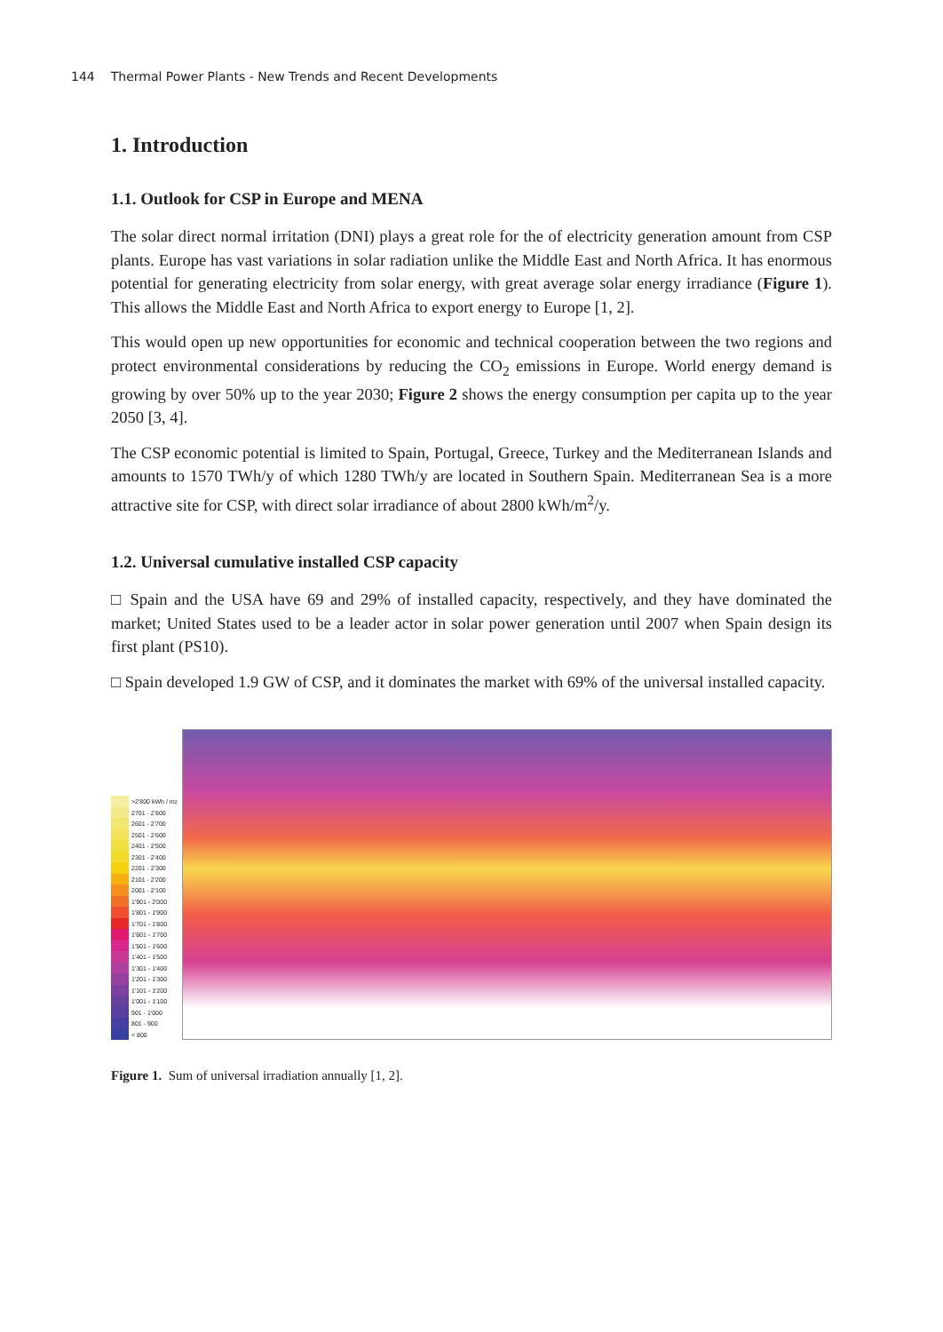144 Thermal Power Plants - New Trends and Recent Developments
1. Introduction
1.1. Outlook for CSP in Europe and MENA
The solar direct normal irritation (DNI) plays a great role for the of electricity generation amount from CSP plants. Europe has vast variations in solar radiation unlike the Middle East and North Africa. It has enormous potential for generating electricity from solar energy, with great average solar energy irradiance (Figure 1). This allows the Middle East and North Africa to export energy to Europe [1, 2].
This would open up new opportunities for economic and technical cooperation between the two regions and protect environmental considerations by reducing the CO<sub>2</sub> emissions in Europe. World energy demand is growing by over 50% up to the year 2030; Figure 2 shows the energy consumption per capita up to the year 2050 [3, 4].
The CSP economic potential is limited to Spain, Portugal, Greece, Turkey and the Mediterranean Islands and amounts to 1570 TWh/y of which 1280 TWh/y are located in Southern Spain. Mediterranean Sea is a more attractive site for CSP, with direct solar irradiance of about 2800 kWh/m<sup>2</sup>/y.
1.2. Universal cumulative installed CSP capacity
□ Spain and the USA have 69 and 29% of installed capacity, respectively, and they have dominated the market; United States used to be a leader actor in solar power generation until 2007 when Spain design its first plant (PS10).
□ Spain developed 1.9 GW of CSP, and it dominates the market with 69% of the universal installed capacity.
>2'800 kWh / m<sup>2</sup>
2701 - 2'800
2601 - 2'700
2501 - 2'600
2401 - 2'500
2301 - 2'400
2201 - 2'300
2101 - 2'200
2001 - 2'100
1'901 - 2'000
1'801 - 1'900
1'701 - 1'800
1'601 - 1'700
1'501 - 1'600
1'401 - 1'500
1'301 - 1'400
1'201 - 1'300
1'101 - 1'200
1'001 - 1'100
901 - 1'000
801 - 900
< 800
Figure 1. Sum of universal irradiation annually [1, 2].